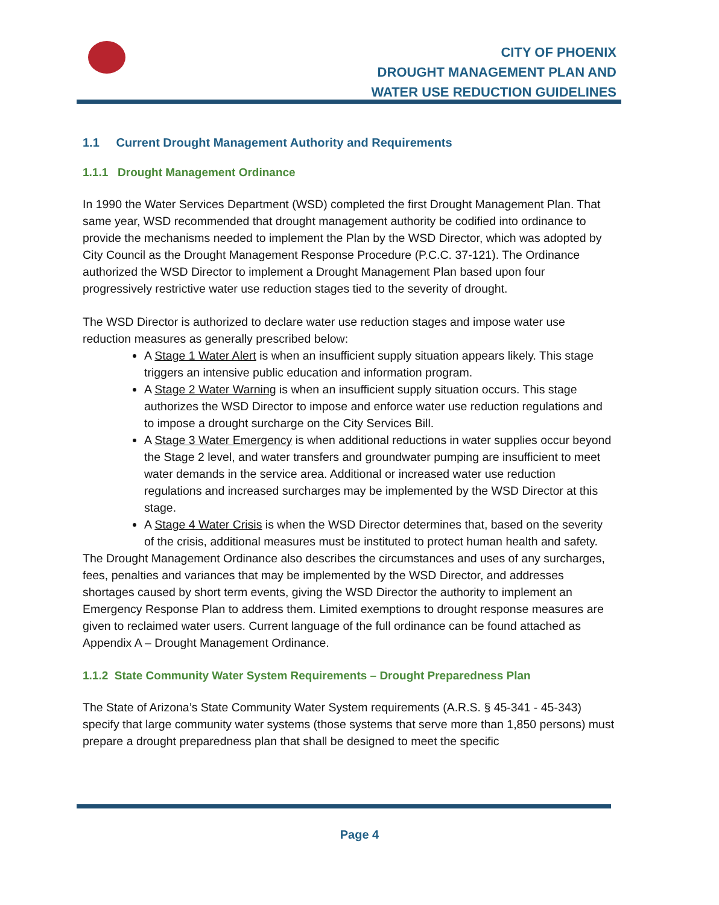CITY OF PHOENIX
DROUGHT MANAGEMENT PLAN AND
WATER USE REDUCTION GUIDELINES
1.1 Current Drought Management Authority and Requirements
1.1.1 Drought Management Ordinance
In 1990 the Water Services Department (WSD) completed the first Drought Management Plan. That same year, WSD recommended that drought management authority be codified into ordinance to provide the mechanisms needed to implement the Plan by the WSD Director, which was adopted by City Council as the Drought Management Response Procedure (P.C.C. 37-121). The Ordinance authorized the WSD Director to implement a Drought Management Plan based upon four progressively restrictive water use reduction stages tied to the severity of drought.
The WSD Director is authorized to declare water use reduction stages and impose water use reduction measures as generally prescribed below:
A Stage 1 Water Alert is when an insufficient supply situation appears likely. This stage triggers an intensive public education and information program.
A Stage 2 Water Warning is when an insufficient supply situation occurs. This stage authorizes the WSD Director to impose and enforce water use reduction regulations and to impose a drought surcharge on the City Services Bill.
A Stage 3 Water Emergency is when additional reductions in water supplies occur beyond the Stage 2 level, and water transfers and groundwater pumping are insufficient to meet water demands in the service area. Additional or increased water use reduction regulations and increased surcharges may be implemented by the WSD Director at this stage.
A Stage 4 Water Crisis is when the WSD Director determines that, based on the severity of the crisis, additional measures must be instituted to protect human health and safety.
The Drought Management Ordinance also describes the circumstances and uses of any surcharges, fees, penalties and variances that may be implemented by the WSD Director, and addresses shortages caused by short term events, giving the WSD Director the authority to implement an Emergency Response Plan to address them. Limited exemptions to drought response measures are given to reclaimed water users. Current language of the full ordinance can be found attached as Appendix A – Drought Management Ordinance.
1.1.2 State Community Water System Requirements – Drought Preparedness Plan
The State of Arizona’s State Community Water System requirements (A.R.S. § 45-341 - 45-343) specify that large community water systems (those systems that serve more than 1,850 persons) must prepare a drought preparedness plan that shall be designed to meet the specific
Page 4